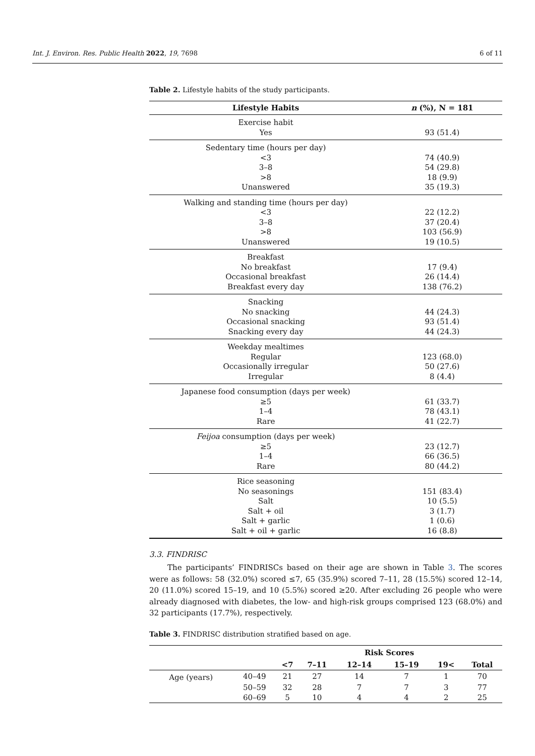Int. J. Environ. Res. Public Health 2022, 19, 7698 6 of 11
Table 2. Lifestyle habits of the study participants.
| Lifestyle Habits | n (%), N = 181 |
| --- | --- |
| Exercise habit | |
| Yes | 93 (51.4) |
| Sedentary time (hours per day) | |
| <3 | 74 (40.9) |
| 3–8 | 54 (29.8) |
| >8 | 18 (9.9) |
| Unanswered | 35 (19.3) |
| Walking and standing time (hours per day) | |
| <3 | 22 (12.2) |
| 3–8 | 37 (20.4) |
| >8 | 103 (56.9) |
| Unanswered | 19 (10.5) |
| Breakfast | |
| No breakfast | 17 (9.4) |
| Occasional breakfast | 26 (14.4) |
| Breakfast every day | 138 (76.2) |
| Snacking | |
| No snacking | 44 (24.3) |
| Occasional snacking | 93 (51.4) |
| Snacking every day | 44 (24.3) |
| Weekday mealtimes | |
| Regular | 123 (68.0) |
| Occasionally irregular | 50 (27.6) |
| Irregular | 8 (4.4) |
| Japanese food consumption (days per week) | |
| ≥5 | 61 (33.7) |
| 1–4 | 78 (43.1) |
| Rare | 41 (22.7) |
| Feijoa consumption (days per week) | |
| ≥5 | 23 (12.7) |
| 1–4 | 66 (36.5) |
| Rare | 80 (44.2) |
| Rice seasoning | |
| No seasonings | 151 (83.4) |
| Salt | 10 (5.5) |
| Salt + oil | 3 (1.7) |
| Salt + garlic | 1 (0.6) |
| Salt + oil + garlic | 16 (8.8) |
3.3. FINDRISC
The participants’ FINDRISCs based on their age are shown in Table 3. The scores were as follows: 58 (32.0%) scored ≤7, 65 (35.9%) scored 7–11, 28 (15.5%) scored 12–14, 20 (11.0%) scored 15–19, and 10 (5.5%) scored ≥20. After excluding 26 people who were already diagnosed with diabetes, the low- and high-risk groups comprised 123 (68.0%) and 32 participants (17.7%), respectively.
Table 3. FINDRISC distribution stratified based on age.
| | | Risk Scores | | | | | |
| --- | --- | --- | --- | --- | --- | --- | --- |
| | | <7 | 7–11 | 12–14 | 15–19 | 19< | Total |
| Age (years) | 40–49 | 21 | 27 | 14 | 7 | 1 | 70 |
| | 50–59 | 32 | 28 | 7 | 7 | 3 | 77 |
| | 60–69 | 5 | 10 | 4 | 4 | 2 | 25 |